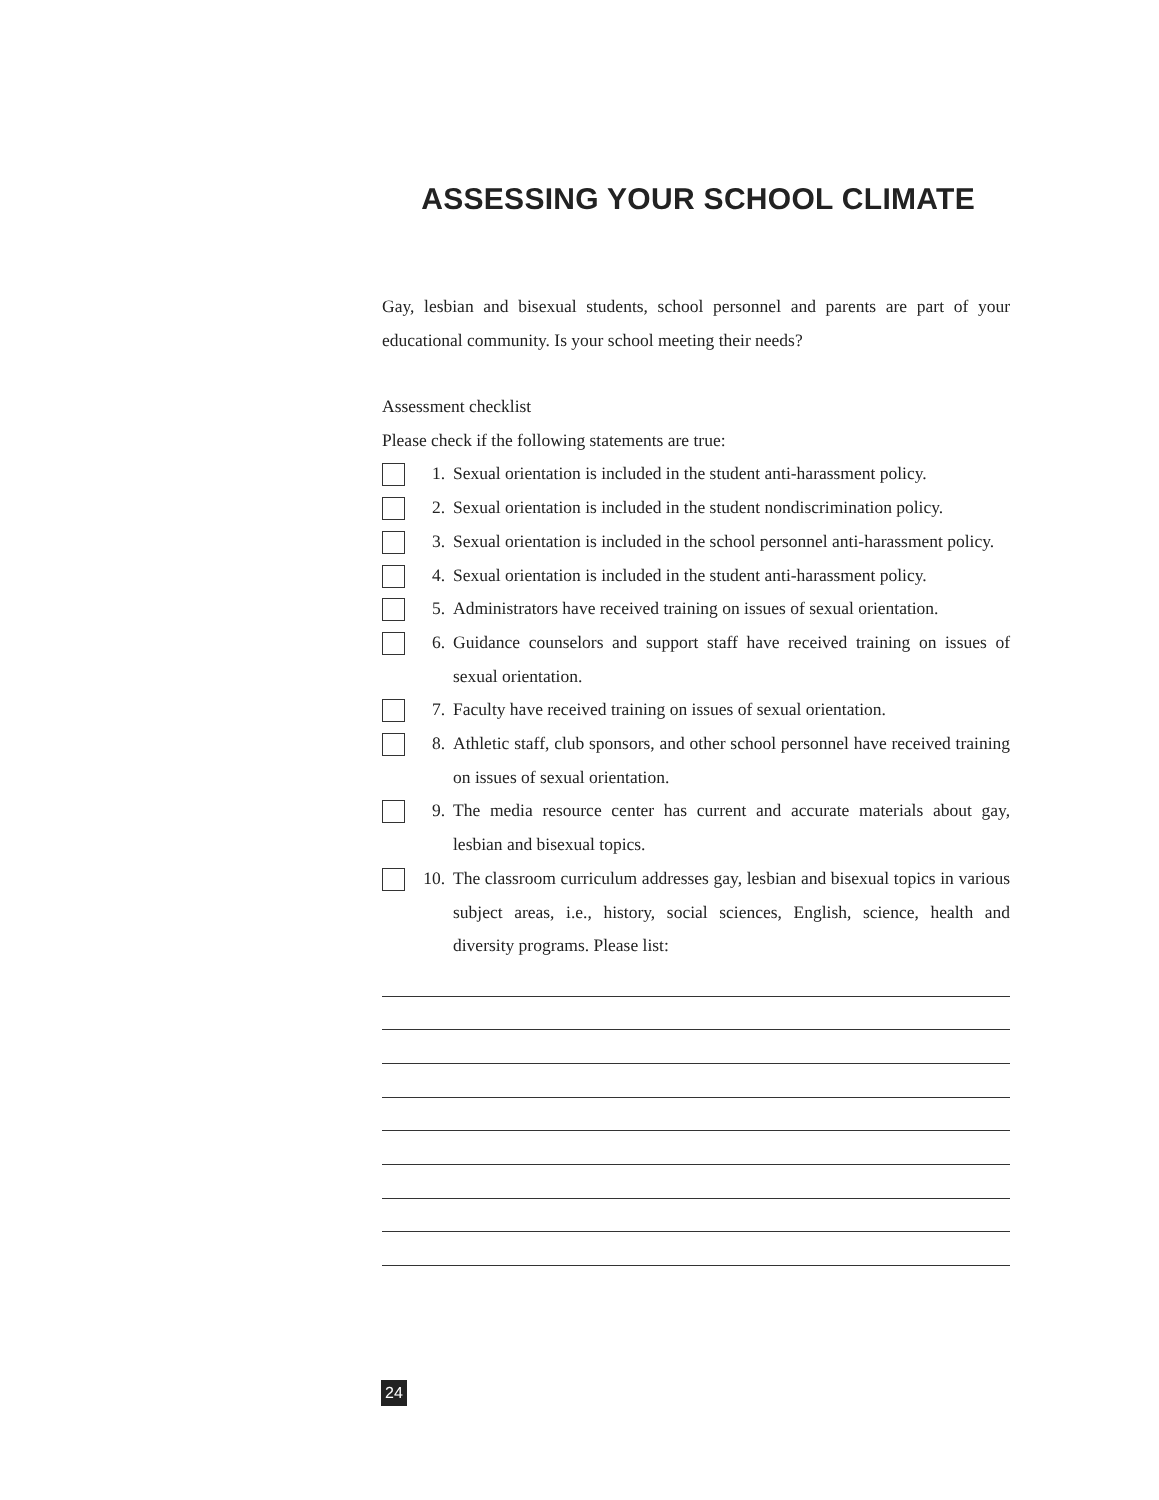ASSESSING YOUR SCHOOL CLIMATE
Gay, lesbian and bisexual students, school personnel and parents are part of your educational community. Is your school meeting their needs?
Assessment checklist
Please check if the following statements are true:
1. Sexual orientation is included in the student anti-harassment policy.
2. Sexual orientation is included in the student nondiscrimination policy.
3. Sexual orientation is included in the school personnel anti-harassment policy.
4. Sexual orientation is included in the student anti-harassment policy.
5. Administrators have received training on issues of sexual orientation.
6. Guidance counselors and support staff have received training on issues of sexual orientation.
7. Faculty have received training on issues of sexual orientation.
8. Athletic staff, club sponsors, and other school personnel have received training on issues of sexual orientation.
9. The media resource center has current and accurate materials about gay, lesbian and bisexual topics.
10. The classroom curriculum addresses gay, lesbian and bisexual topics in various subject areas, i.e., history, social sciences, English, science, health and diversity programs. Please list:
24